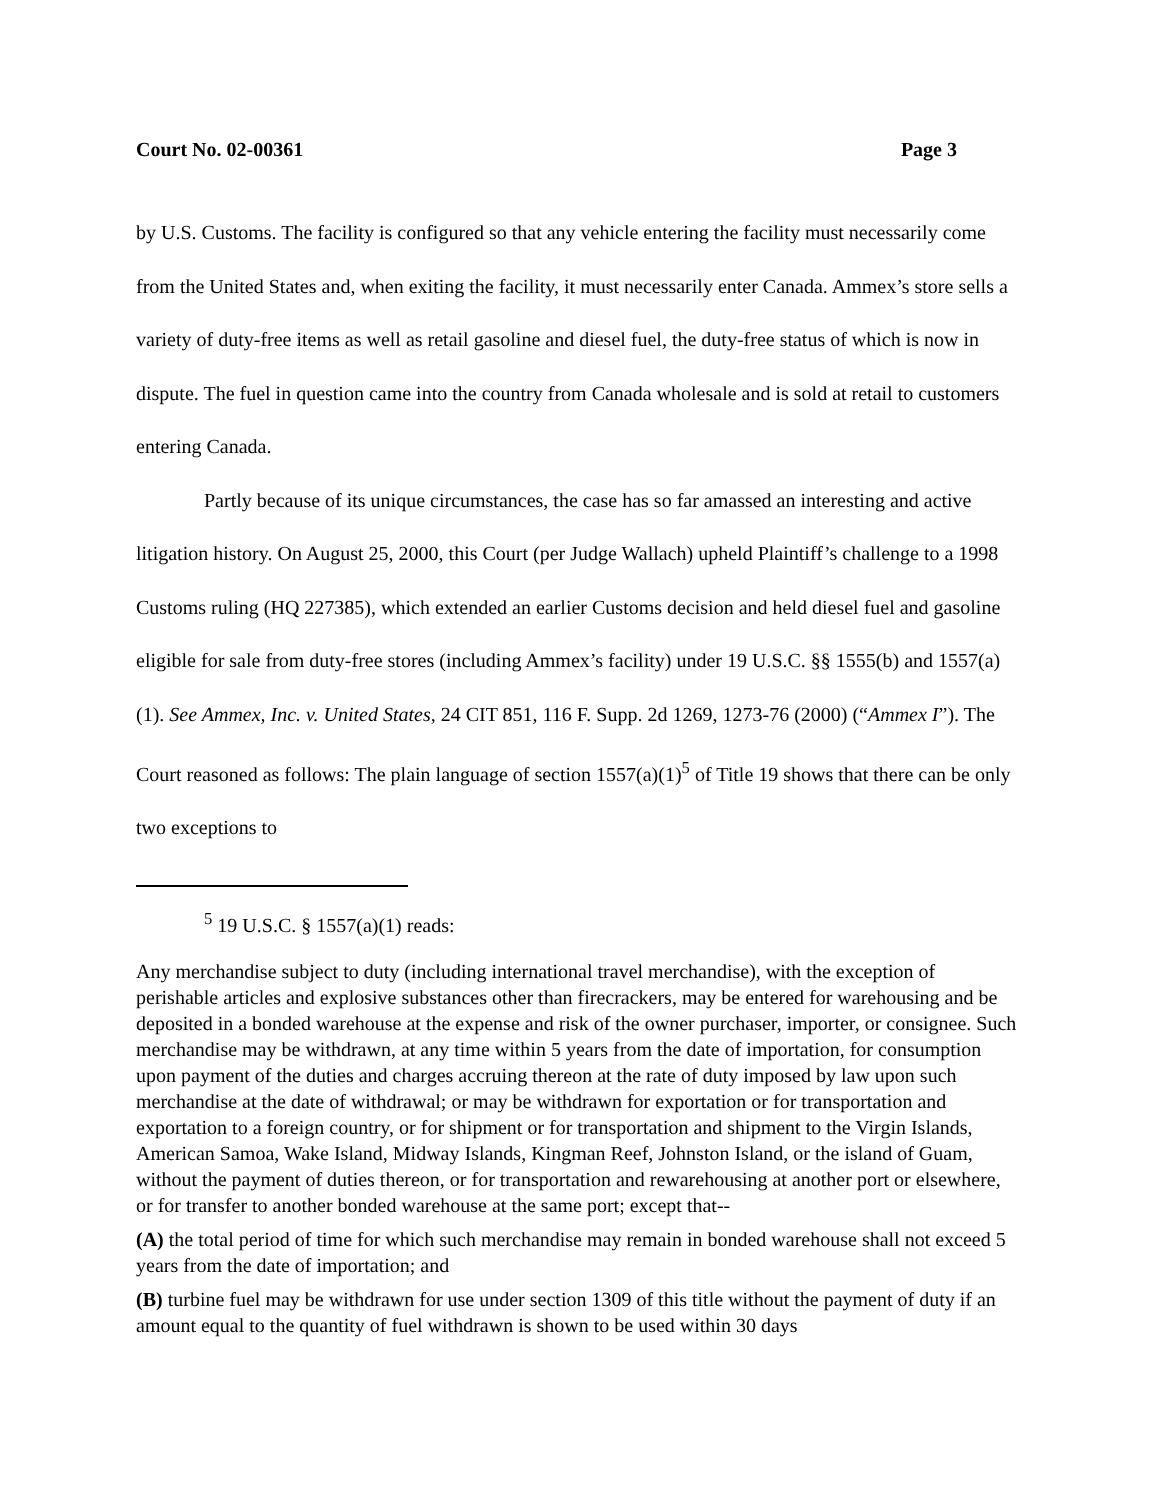Court No. 02-00361 Page 3
by U.S. Customs. The facility is configured so that any vehicle entering the facility must necessarily come from the United States and, when exiting the facility, it must necessarily enter Canada. Ammex’s store sells a variety of duty-free items as well as retail gasoline and diesel fuel, the duty-free status of which is now in dispute. The fuel in question came into the country from Canada wholesale and is sold at retail to customers entering Canada.
Partly because of its unique circumstances, the case has so far amassed an interesting and active litigation history. On August 25, 2000, this Court (per Judge Wallach) upheld Plaintiff’s challenge to a 1998 Customs ruling (HQ 227385), which extended an earlier Customs decision and held diesel fuel and gasoline eligible for sale from duty-free stores (including Ammex’s facility) under 19 U.S.C. §§ 1555(b) and 1557(a)(1). See Ammex, Inc. v. United States, 24 CIT 851, 116 F. Supp. 2d 1269, 1273-76 (2000) (“Ammex I”). The Court reasoned as follows: The plain language of section 1557(a)(1)<sup>5</sup> of Title 19 shows that there can be only two exceptions to
<sup>5</sup> 19 U.S.C. § 1557(a)(1) reads:
Any merchandise subject to duty (including international travel merchandise), with the exception of perishable articles and explosive substances other than firecrackers, may be entered for warehousing and be deposited in a bonded warehouse at the expense and risk of the owner purchaser, importer, or consignee. Such merchandise may be withdrawn, at any time within 5 years from the date of importation, for consumption upon payment of the duties and charges accruing thereon at the rate of duty imposed by law upon such merchandise at the date of withdrawal; or may be withdrawn for exportation or for transportation and exportation to a foreign country, or for shipment or for transportation and shipment to the Virgin Islands, American Samoa, Wake Island, Midway Islands, Kingman Reef, Johnston Island, or the island of Guam, without the payment of duties thereon, or for transportation and rewarehousing at another port or elsewhere, or for transfer to another bonded warehouse at the same port; except that--
(A) the total period of time for which such merchandise may remain in bonded warehouse shall not exceed 5 years from the date of importation; and
(B) turbine fuel may be withdrawn for use under section 1309 of this title without the payment of duty if an amount equal to the quantity of fuel withdrawn is shown to be used within 30 days